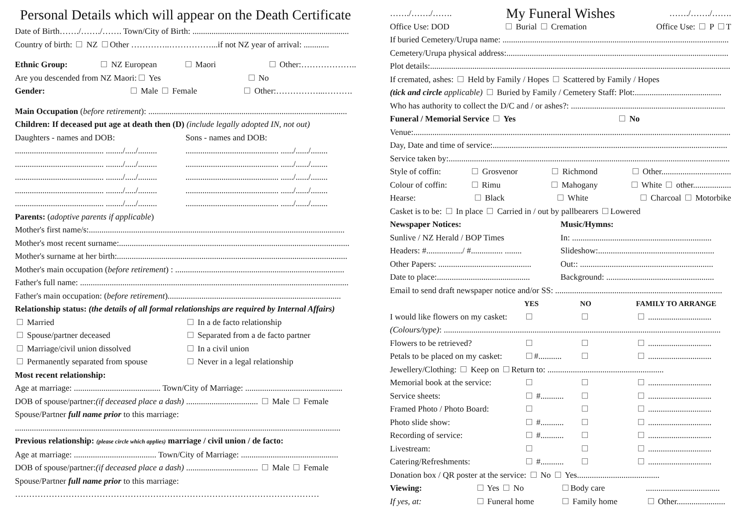Personal Details which will appear on the Death Certificate
Date of Birth……./……./……. Town/City of Birth: ..........................................................................
Country of birth: NZ Other …………..……………...if not NZ year of arrival: ............
Ethnic Group: NZ European Maori Other:………………..
Are you descended from NZ Maori: Yes No
Gender: Male Female Other:……………...……….
Main Occupation (before retirement): ..............................................................................................
Children: If deceased put age at death then (D) (include legally adopted IN, not out)
Daughters - names and DOB: Sons - names and DOB:
.......................................... ......../...../..................................................... ....../....../........
.......................................... ......../...../..................................................... ....../....../........
.......................................... ......../...../..................................................... ....../....../........
.......................................... ......../...../..................................................... ....../....../........
.......................................... ......../...../..................................................... ....../....../........
Parents: (adoptive parents if applicable)
Mother's first name/s:.........................................................................................................................
Mother's most recent surname:.............................................................................................................
Mother's surname at her birth:.............................................................................................................
Mother's main occupation (before retirement) : ................................................................................
Father's full name: ...............................................................................................................................
Father's main occupation: (before retirement)..................................................................................
Relationship status: (the details of all formal relationships are required by Internal Affairs)
Married In a de facto relationship
Spouse/partner deceased Separated from a de facto partner
Marriage/civil union dissolved In a civil union
Permanently separated from spouse Never in a legal relationship
Most recent relationship:
Age at marriage: ......................................... Town/City of Marriage: ..............................................
DOB of spouse/partner:(if deceased place a dash) .................................. Male Female
Spouse/Partner full name prior to this marriage:
..........................................................................................................................................................
Previous relationship: (please circle which applies) marriage / civil union / de facto:
Age at marriage: ....................................... Town/City of Marriage: ..............................................
DOB of spouse/partner:(if deceased place a dash) .................................. Male Female
Spouse/Partner full name prior to this marriage:
………………………………………………………………………………………………
……./……./……. My Funeral Wishes ……./……./…….
Office Use: DOD Burial Cremation Office Use: P T
If buried Cemetery/Urupa name: ...........................................................................................................
Cemetery/Urupa physical address:.........................................................................................................
Plot details:..............................................................................................................................................
If cremated, ashes: Held by Family / Hopes Scattered by Family / Hopes
(tick and circle applicable) Buried by Family / Cemetery Staff: Plot:.........................................
Who has authority to collect the D/C and / or ashes?: .........................................................................
Funeral / Memorial Service Yes No
Venue:......................................................................................................................................................
Day, Date and time of service:...............................................................................................................
Service taken by:.....................................................................................................................................
Style of coffin: Grosvenor Richmond Other.................................
Colour of coffin: Rimu Mahogany White other..................
Hearse: Black White Charcoal Motorbike
Casket is to be: In place Carried in / out by pallbearers Lowered
Newspaper Notices: Music/Hymns:
Sunlive / NZ Herald / BOP Times In: ..................................................................
Headers: #................./ #............... ........ Slideshow:.......................................................
Other Papers: ............................................ Out:: ...............................................................
Date to place:............................................ Background: ...................................................
Email to send draft newspaper notice and/or SS: ...............................................................................
YES NO FAMILY TO ARRANGE
I would like flowers on my casket: ..............................
(Colours/type): ...................................................................................................................................
Flowers to be retrieved? ..............................
Petals to be placed on my casket: #........... ..............................
Jewellery/Clothing: Keep on Return to: .......................................................
Memorial book at the service: ..............................
Service sheets: #........... ..............................
Framed Photo / Photo Board: ..............................
Photo slide show: #........... ..............................
Recording of service: #........... ..............................
Livestream: ..............................
Catering/Refreshments: #........... ..............................
Donation box / QR poster at the service: No Yes.......................................
Viewing: Yes No Body care...................................
If yes, at: Funeral home Family home Other.......................